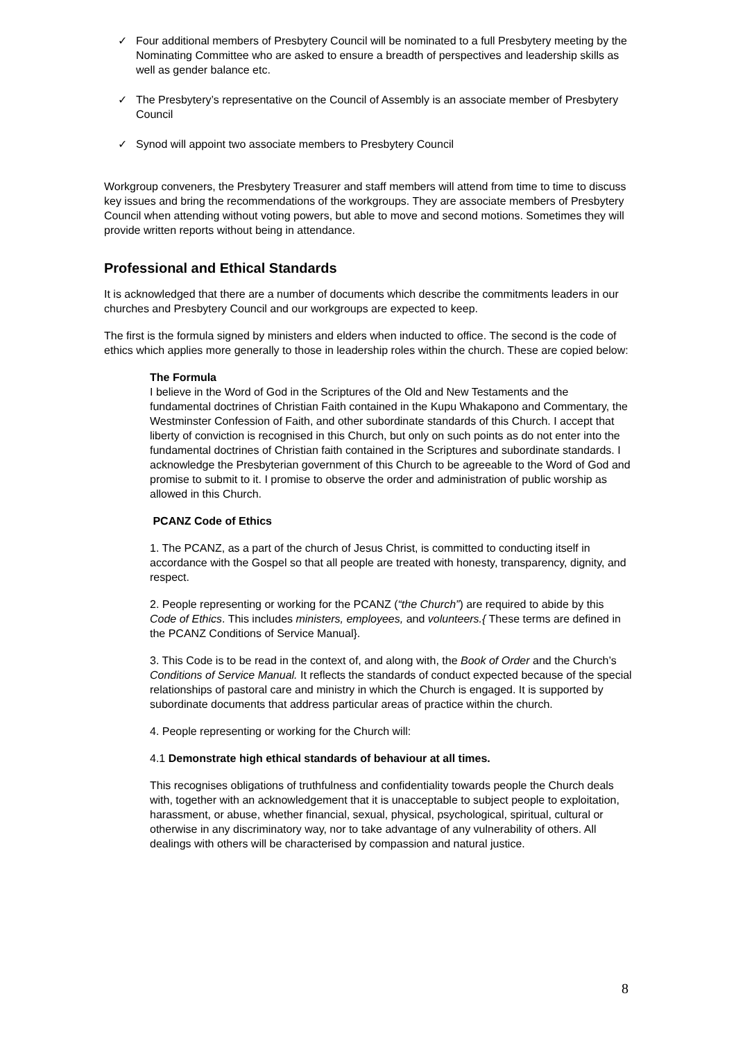✓ Four additional members of Presbytery Council will be nominated to a full Presbytery meeting by the Nominating Committee who are asked to ensure a breadth of perspectives and leadership skills as well as gender balance etc.
✓ The Presbytery’s representative on the Council of Assembly is an associate member of Presbytery Council
✓ Synod will appoint two associate members to Presbytery Council
Workgroup conveners, the Presbytery Treasurer and staff members will attend from time to time to discuss key issues and bring the recommendations of the workgroups. They are associate members of Presbytery Council when attending without voting powers, but able to move and second motions. Sometimes they will provide written reports without being in attendance.
Professional and Ethical Standards
It is acknowledged that there are a number of documents which describe the commitments leaders in our churches and Presbytery Council and our workgroups are expected to keep.
The first is the formula signed by ministers and elders when inducted to office. The second is the code of ethics which applies more generally to those in leadership roles within the church. These are copied below:
The Formula
I believe in the Word of God in the Scriptures of the Old and New Testaments and the fundamental doctrines of Christian Faith contained in the Kupu Whakapono and Commentary, the Westminster Confession of Faith, and other subordinate standards of this Church. I accept that liberty of conviction is recognised in this Church, but only on such points as do not enter into the fundamental doctrines of Christian faith contained in the Scriptures and subordinate standards. I acknowledge the Presbyterian government of this Church to be agreeable to the Word of God and promise to submit to it. I promise to observe the order and administration of public worship as allowed in this Church.
PCANZ Code of Ethics
1. The PCANZ, as a part of the church of Jesus Christ, is committed to conducting itself in accordance with the Gospel so that all people are treated with honesty, transparency, dignity, and respect.
2. People representing or working for the PCANZ (“the Church”) are required to abide by this Code of Ethics. This includes ministers, employees, and volunteers.{ These terms are defined in the PCANZ Conditions of Service Manual}.
3. This Code is to be read in the context of, and along with, the Book of Order and the Church’s Conditions of Service Manual. It reflects the standards of conduct expected because of the special relationships of pastoral care and ministry in which the Church is engaged. It is supported by subordinate documents that address particular areas of practice within the church.
4. People representing or working for the Church will:
4.1 Demonstrate high ethical standards of behaviour at all times.
This recognises obligations of truthfulness and confidentiality towards people the Church deals with, together with an acknowledgement that it is unacceptable to subject people to exploitation, harassment, or abuse, whether financial, sexual, physical, psychological, spiritual, cultural or otherwise in any discriminatory way, nor to take advantage of any vulnerability of others. All dealings with others will be characterised by compassion and natural justice.
8